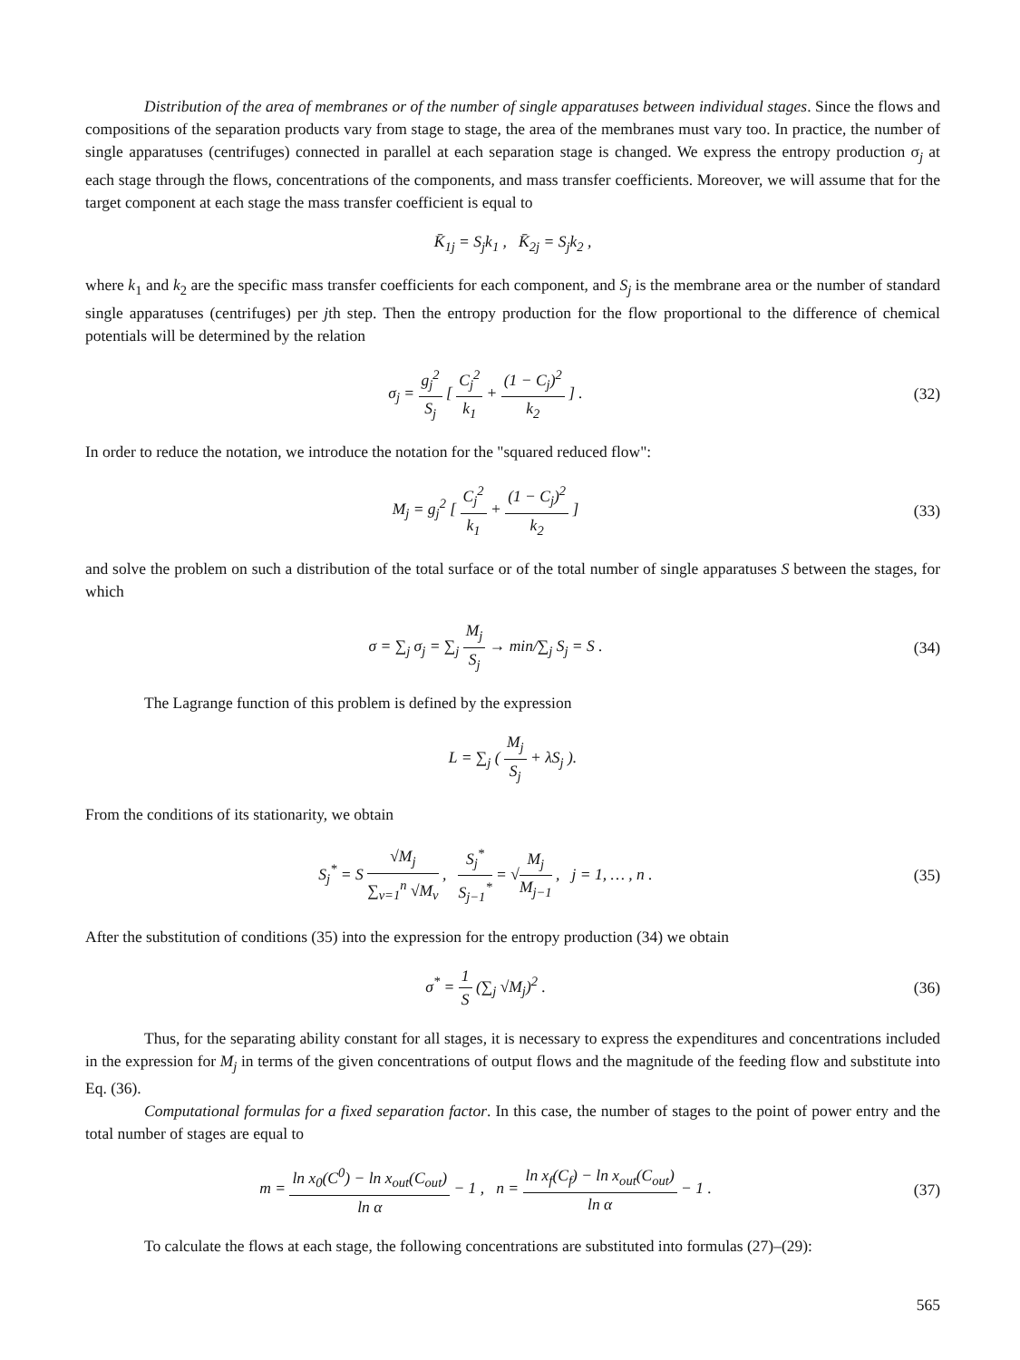Distribution of the area of membranes or of the number of single apparatuses between individual stages. Since the flows and compositions of the separation products vary from stage to stage, the area of the membranes must vary too. In practice, the number of single apparatuses (centrifuges) connected in parallel at each separation stage is changed. We express the entropy production σ<sub>j</sub> at each stage through the flows, concentrations of the components, and mass transfer coefficients. Moreover, we will assume that for the target component at each stage the mass transfer coefficient is equal to
K̄<sub>1j</sub> = S<sub>j</sub>k<sub>1</sub> , K̄<sub>2j</sub> = S<sub>j</sub>k<sub>2</sub> ,
where k<sub>1</sub> and k<sub>2</sub> are the specific mass transfer coefficients for each component, and S<sub>j</sub> is the membrane area or the number of standard single apparatuses (centrifuges) per jth step. Then the entropy production for the flow proportional to the difference of chemical potentials will be determined by the relation
σ<sub>j</sub> = g<sub>j</sub><sup>2</sup> S<sub>j</sub> [ C<sub>j</sub><sup>2</sup> k<sub>1</sub> + (1 − C<sub>j</sub>)<sup>2</sup> k<sub>2</sub> ] .
(32)
In order to reduce the notation, we introduce the notation for the "squared reduced flow":
M<sub>j</sub> = g<sub>j</sub><sup>2</sup> [ C<sub>j</sub><sup>2</sup> k<sub>1</sub> + (1 − C<sub>j</sub>)<sup>2</sup> k<sub>2</sub> ]
(33)
and solve the problem on such a distribution of the total surface or of the total number of single apparatuses S between the stages, for which
σ = ∑<sub>j</sub> σ<sub>j</sub> = ∑<sub>j</sub> M<sub>j</sub> S<sub>j</sub> → min/∑<sub>j</sub> S<sub>j</sub> = S .
(34)
The Lagrange function of this problem is defined by the expression
L = ∑<sub>j</sub> ( M<sub>j</sub> S<sub>j</sub> + λS<sub>j</sub> ).
From the conditions of its stationarity, we obtain
S<sub>j</sub><sup>*</sup> = S √M<sub>j</sub> ∑<sub>ν=1</sub><sup>n</sup> √M<sub>ν</sub> , S<sub>j</sub><sup>*</sup> S<sub>j−1</sub><sup>*</sup> = √M<sub>j</sub> M<sub>j−1</sub> , j = 1, … , n .
(35)
After the substitution of conditions (35) into the expression for the entropy production (34) we obtain
σ<sup>*</sup> = 1 S (∑<sub>j</sub> √M<sub>j</sub>)<sup>2</sup> . (36)
Thus, for the separating ability constant for all stages, it is necessary to express the expenditures and concentrations included in the expression for M<sub>j</sub> in terms of the given concentrations of output flows and the magnitude of the feeding flow and substitute into Eq. (36).
Computational formulas for a fixed separation factor. In this case, the number of stages to the point of power entry and the total number of stages are equal to
m = ln x<sub>0</sub>(C<sup>0</sup>) − ln x<sub>out</sub>(C<sub>out</sub>) ln α − 1 , n = ln x<sub>f</sub>(C<sub>f</sub>) − ln x<sub>out</sub>(C<sub>out</sub>) ln α − 1 .
(37)
To calculate the flows at each stage, the following concentrations are substituted into formulas (27)–(29):
565